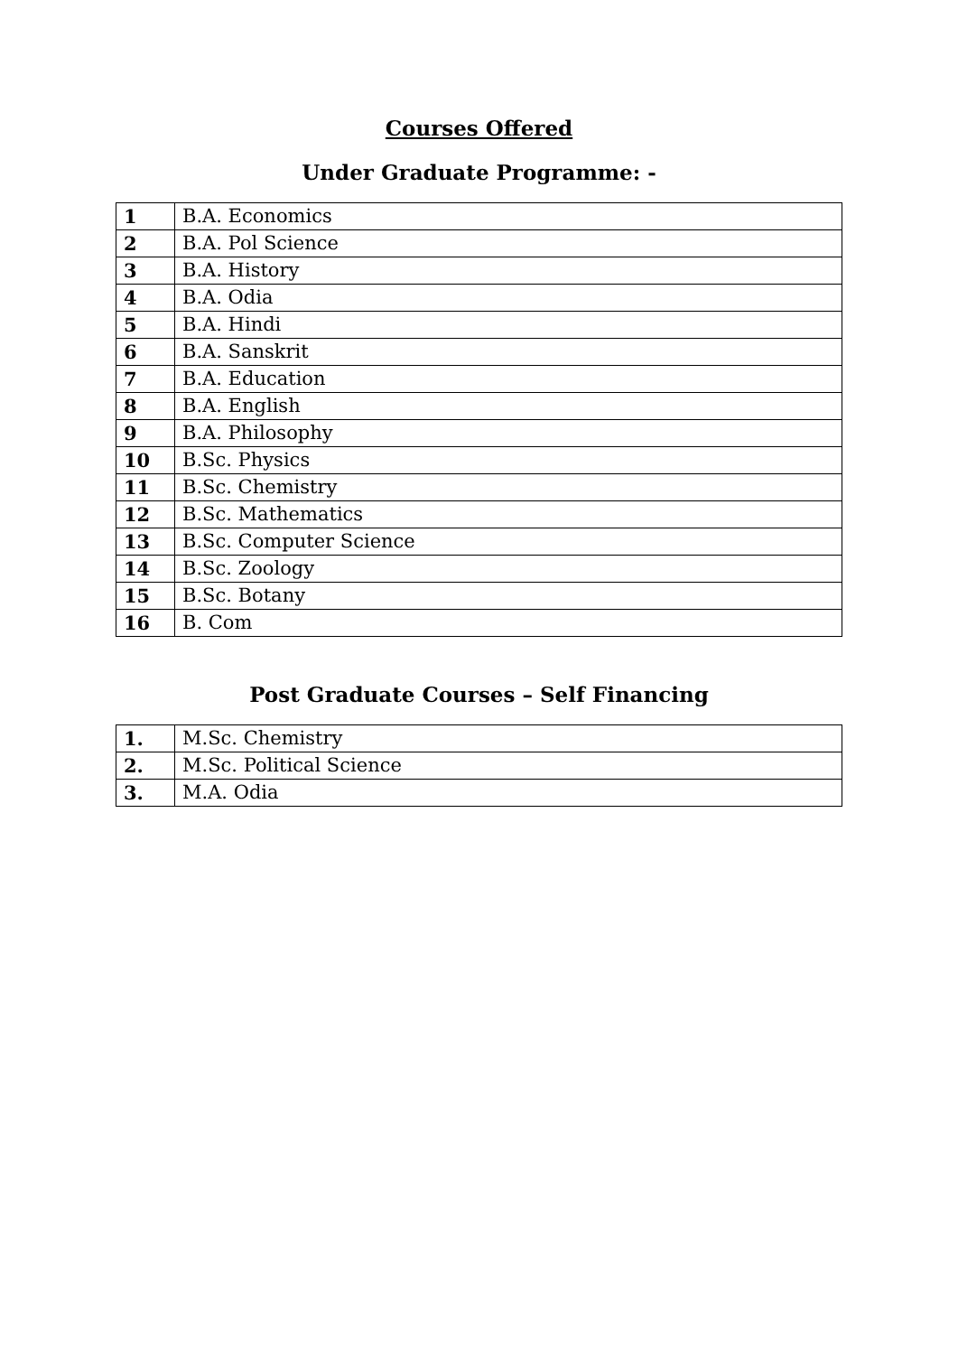Courses Offered
Under Graduate Programme: -
| 1 | B.A. Economics |
| 2 | B.A. Pol Science |
| 3 | B.A. History |
| 4 | B.A. Odia |
| 5 | B.A. Hindi |
| 6 | B.A. Sanskrit |
| 7 | B.A. Education |
| 8 | B.A. English |
| 9 | B.A. Philosophy |
| 10 | B.Sc. Physics |
| 11 | B.Sc. Chemistry |
| 12 | B.Sc. Mathematics |
| 13 | B.Sc. Computer Science |
| 14 | B.Sc. Zoology |
| 15 | B.Sc. Botany |
| 16 | B. Com |
Post Graduate Courses – Self Financing
| 1. | M.Sc. Chemistry |
| 2. | M.Sc. Political Science |
| 3. | M.A. Odia |